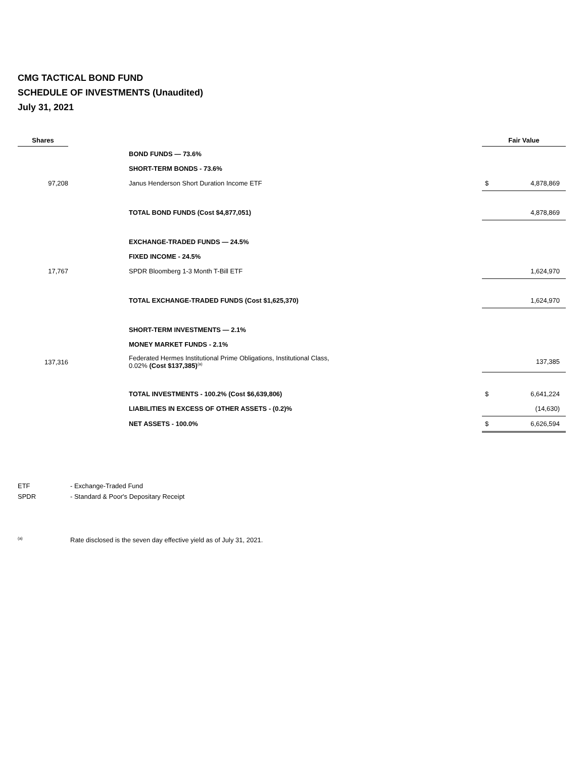CMG TACTICAL BOND FUND
SCHEDULE OF INVESTMENTS (Unaudited)
July 31, 2021
| Shares | | | Fair Value | |
| --- | --- | --- | --- | --- |
| | | BOND FUNDS — 73.6% | | |
| | | SHORT-TERM BONDS - 73.6% | | |
| 97,208 | | Janus Henderson Short Duration Income ETF | $ | 4,878,869 |
| | | TOTAL BOND FUNDS (Cost $4,877,051) | | 4,878,869 |
| | | EXCHANGE-TRADED FUNDS — 24.5% | | |
| | | FIXED INCOME - 24.5% | | |
| 17,767 | | SPDR Bloomberg 1-3 Month T-Bill ETF | | 1,624,970 |
| | | TOTAL EXCHANGE-TRADED FUNDS (Cost $1,625,370) | | 1,624,970 |
| | | SHORT-TERM INVESTMENTS — 2.1% | | |
| | | MONEY MARKET FUNDS - 2.1% | | |
| 137,316 | | Federated Hermes Institutional Prime Obligations, Institutional Class, 0.02% (Cost $137,385)<sup>(a)</sup> | | 137,385 |
| | | TOTAL INVESTMENTS - 100.2% (Cost $6,639,806) | $ | 6,641,224 |
| | | LIABILITIES IN EXCESS OF OTHER ASSETS - (0.2)% | | (14,630) |
| | | NET ASSETS - 100.0% | $ | 6,626,594 |
ETF - Exchange-Traded Fund
SPDR - Standard & Poor's Depositary Receipt
<sup>(a)</sup> Rate disclosed is the seven day effective yield as of July 31, 2021.